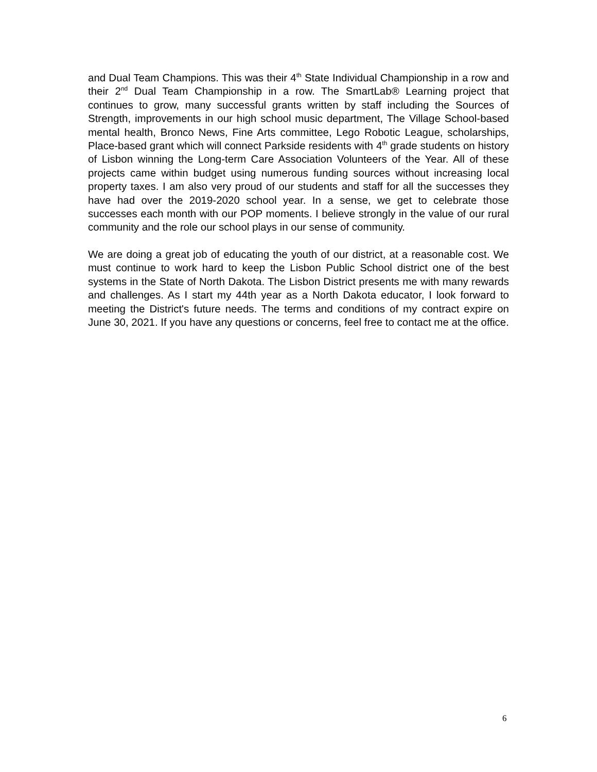and Dual Team Champions. This was their 4<sup>th</sup> State Individual Championship in a row and their 2<sup>nd</sup> Dual Team Championship in a row. The SmartLab® Learning project that continues to grow, many successful grants written by staff including the Sources of Strength, improvements in our high school music department, The Village School-based mental health, Bronco News, Fine Arts committee, Lego Robotic League, scholarships, Place-based grant which will connect Parkside residents with 4<sup>th</sup> grade students on history of Lisbon winning the Long-term Care Association Volunteers of the Year. All of these projects came within budget using numerous funding sources without increasing local property taxes. I am also very proud of our students and staff for all the successes they have had over the 2019-2020 school year. In a sense, we get to celebrate those successes each month with our POP moments. I believe strongly in the value of our rural community and the role our school plays in our sense of community.
We are doing a great job of educating the youth of our district, at a reasonable cost. We must continue to work hard to keep the Lisbon Public School district one of the best systems in the State of North Dakota. The Lisbon District presents me with many rewards and challenges. As I start my 44th year as a North Dakota educator, I look forward to meeting the District's future needs. The terms and conditions of my contract expire on June 30, 2021. If you have any questions or concerns, feel free to contact me at the office.
6